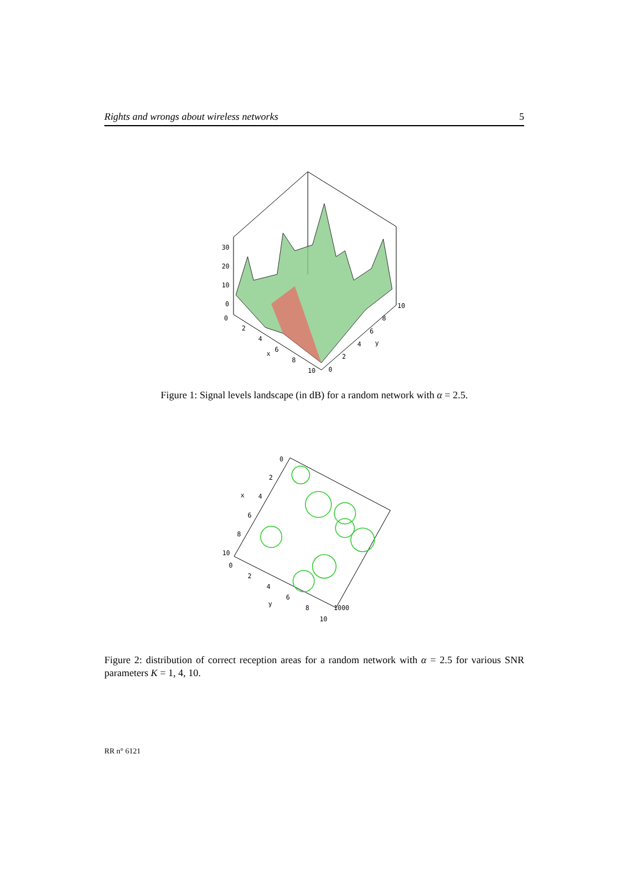Rights and wrongs about wireless networks 5
30
20
10
0
0
2
4
6
8
10
x
0
2
4
6
8
10
y
Figure 1: Signal levels landscape (in dB) for a random network with α = 2.5.
0
2
4
6
8
10
x
0
2
4
6
8
10
y
1000
Figure 2: distribution of correct reception areas for a random network with α = 2.5 for various SNR parameters K = 1, 4, 10.
RR n° 6121